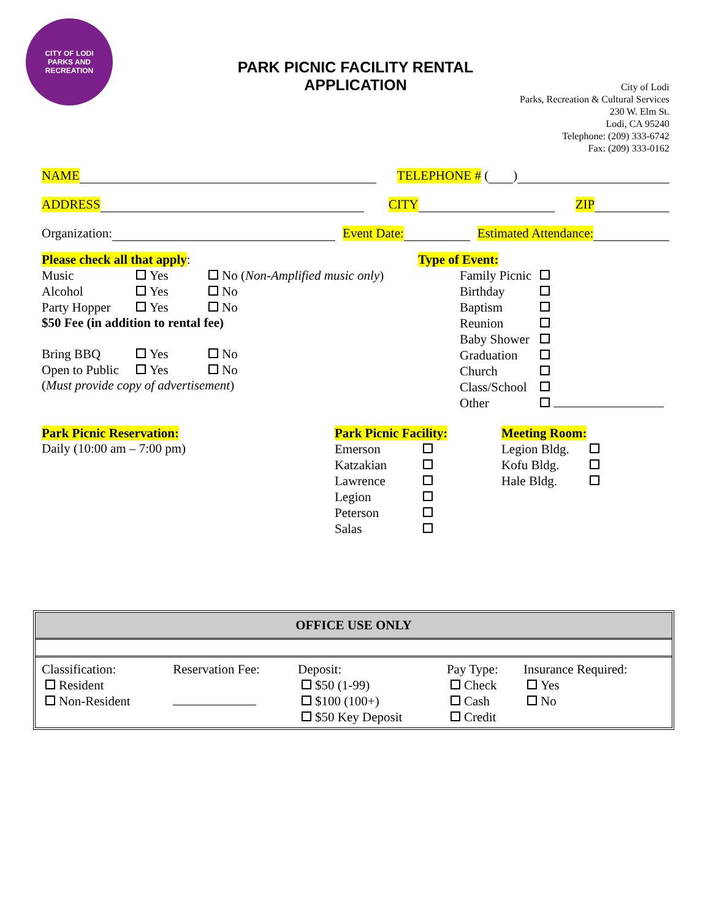CITY OF LODI
PARKS AND RECREATION
PARK PICNIC FACILITY RENTAL
APPLICATION
City of Lodi
Parks, Recreation & Cultural Services
230 W. Elm St.
Lodi, CA 95240
Telephone: (209) 333-6742
Fax: (209) 333-0162
NAME TELEPHONE # ( )
ADDRESS CITY ZIP
Organization: Event Date: Estimated Attendance:
Please check all that apply:
| Music | Yes | No ( Non-Amplified music only ) |
| Alcohol | Yes | No |
| Party Hopper | Yes | No |
$50 Fee (in addition to rental fee)
| Bring BBQ | Yes | No |
| Open to Public | Yes | No |
(Must provide copy of advertisement)
Type of Event:
| Family Picnic | |
| Birthday | |
| Baptism | |
| Reunion | |
| Baby Shower | |
| Graduation | |
| Church | |
| Class/School | |
| Other | |
Park Picnic Reservation:
Daily (10:00 am – 7:00 pm)
Park Picnic Facility:
| Emerson | |
| Katzakian | |
| Lawrence | |
| Legion | |
| Peterson | |
| Salas | |
Meeting Room:
| Legion Bldg. | |
| Kofu Bldg. | |
| Hale Bldg. | |
| OFFICE USE ONLY | | | | |
| --- | --- | --- | --- | --- |
| Classification: Resident Non-Resident | Reservation Fee: | Deposit: $50 (1-99) $100 (100+) $50 Key Deposit | Pay Type: Check Cash Credit | Insurance Required: Yes No |